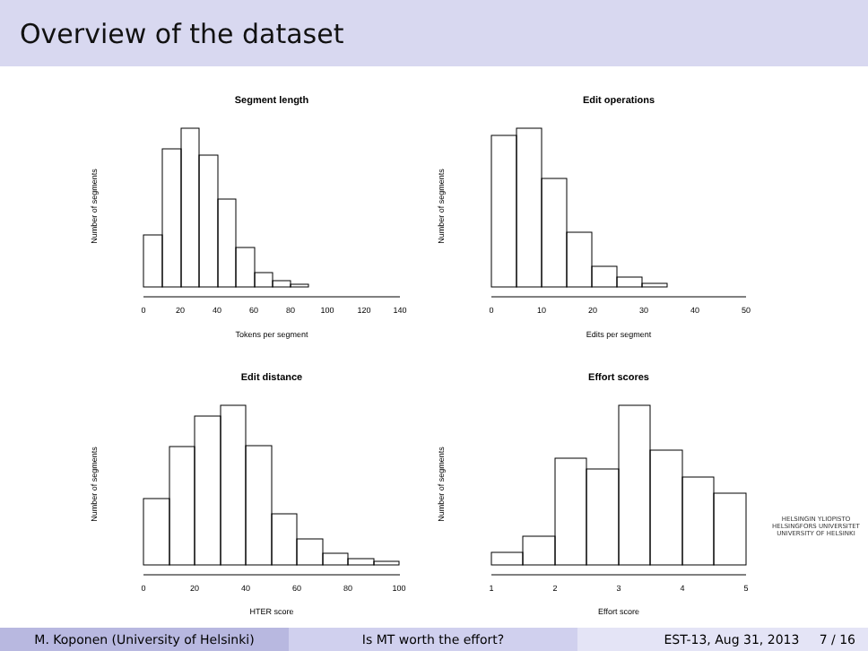Overview of the dataset
Segment length
0
20
40
60
80
100
120
140
Tokens per segment
Number of segments
Edit operations
0
10
20
30
40
50
Edits per segment
Number of segments
Edit distance
0
20
40
60
80
100
HTER score
Number of segments
Effort scores
1
2
3
4
5
Effort score
Number of segments
HELSINGIN YLIOPISTO
HELSINGFORS UNIVERSITET
UNIVERSITY OF HELSINKI
M. Koponen (University of Helsinki) Is MT worth the effort? EST-13, Aug 31, 2013 7 / 16